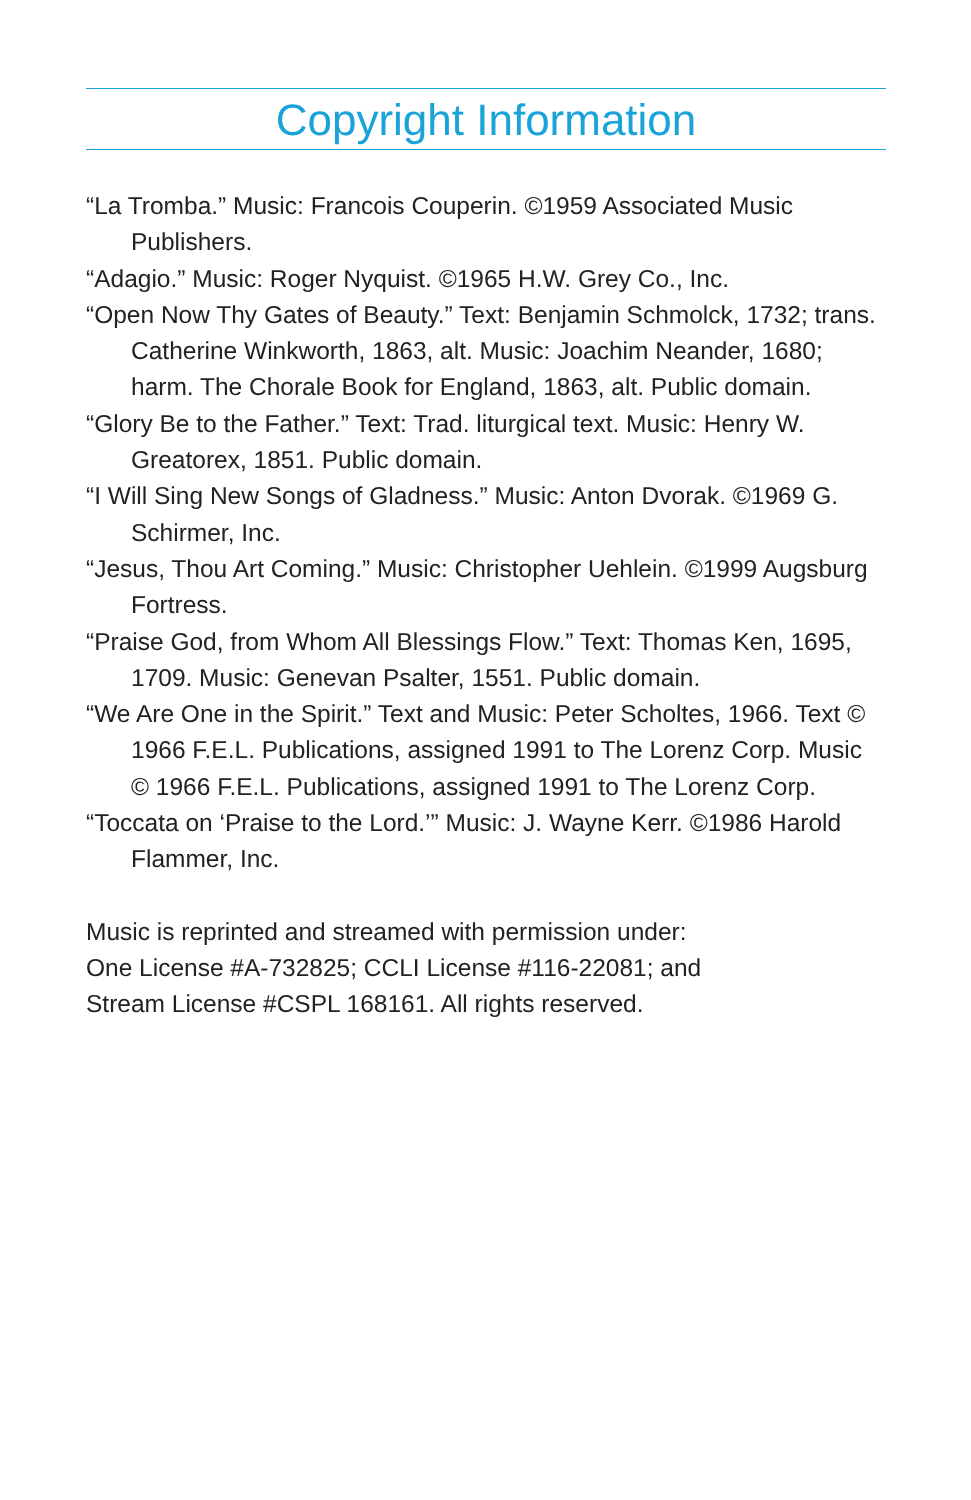Copyright Information
“La Tromba.” Music: Francois Couperin. ©1959 Associated Music Publishers.
“Adagio.” Music: Roger Nyquist. ©1965 H.W. Grey Co., Inc.
“Open Now Thy Gates of Beauty.” Text: Benjamin Schmolck, 1732; trans. Catherine Winkworth, 1863, alt. Music: Joachim Neander, 1680; harm. The Chorale Book for England, 1863, alt. Public domain.
“Glory Be to the Father.” Text: Trad. liturgical text. Music: Henry W. Greatorex, 1851. Public domain.
“I Will Sing New Songs of Gladness.” Music: Anton Dvorak. ©1969 G. Schirmer, Inc.
“Jesus, Thou Art Coming.” Music: Christopher Uehlein. ©1999 Augsburg Fortress.
“Praise God, from Whom All Blessings Flow.” Text: Thomas Ken, 1695, 1709. Music: Genevan Psalter, 1551. Public domain.
“We Are One in the Spirit.” Text and Music: Peter Scholtes, 1966. Text © 1966 F.E.L. Publications, assigned 1991 to The Lorenz Corp. Music © 1966 F.E.L. Publications, assigned 1991 to The Lorenz Corp.
“Toccata on ‘Praise to the Lord.’” Music: J. Wayne Kerr. ©1986 Harold Flammer, Inc.
Music is reprinted and streamed with permission under:
One License #A-732825; CCLI License #116-22081; and
Stream License #CSPL 168161. All rights reserved.